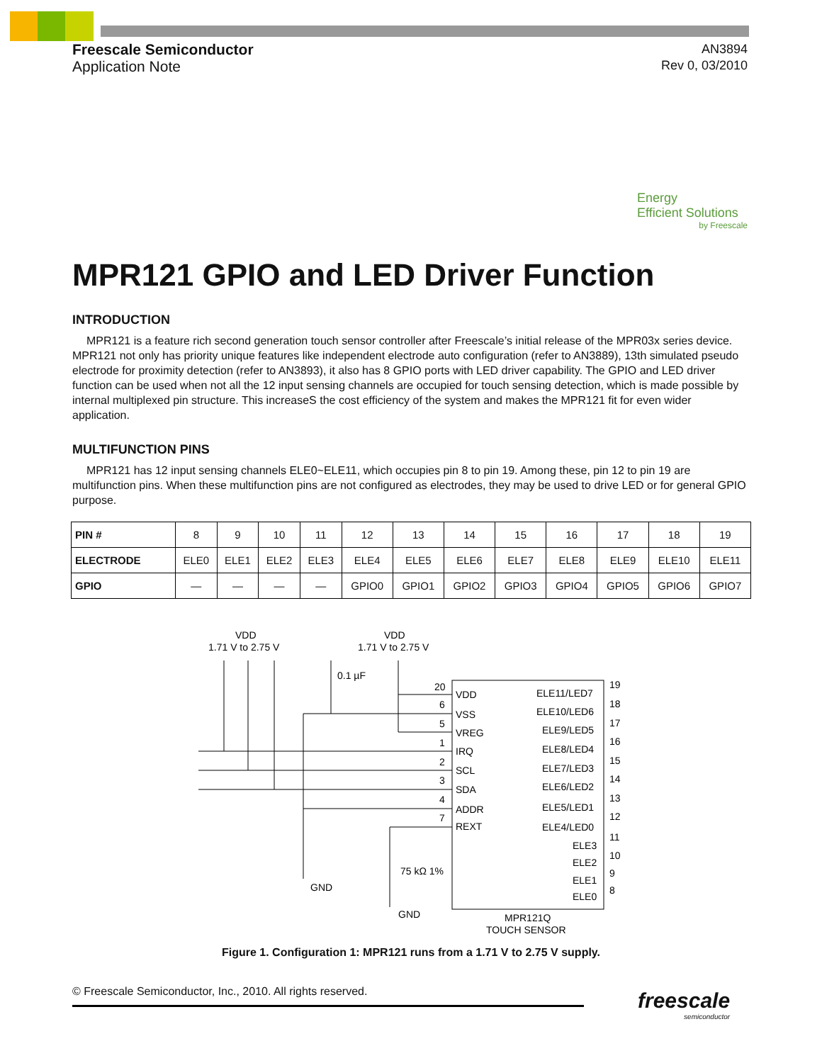Freescale Semiconductor
Application Note
AN3894
Rev 0, 03/2010
Energy
Efficient Solutions
by Freescale
MPR121 GPIO and LED Driver Function
INTRODUCTION
MPR121 is a feature rich second generation touch sensor controller after Freescale’s initial release of the MPR03x series device. MPR121 not only has priority unique features like independent electrode auto configuration (refer to AN3889), 13th simulated pseudo electrode for proximity detection (refer to AN3893), it also has 8 GPIO ports with LED driver capability. The GPIO and LED driver function can be used when not all the 12 input sensing channels are occupied for touch sensing detection, which is made possible by internal multiplexed pin structure. This increaseS the cost efficiency of the system and makes the MPR121 fit for even wider application.
MULTIFUNCTION PINS
MPR121 has 12 input sensing channels ELE0~ELE11, which occupies pin 8 to pin 19. Among these, pin 12 to pin 19 are multifunction pins. When these multifunction pins are not configured as electrodes, they may be used to drive LED or for general GPIO purpose.
| PIN # | 8 | 9 | 10 | 11 | 12 | 13 | 14 | 15 | 16 | 17 | 18 | 19 |
| ELECTRODE | ELE0 | ELE1 | ELE2 | ELE3 | ELE4 | ELE5 | ELE6 | ELE7 | ELE8 | ELE9 | ELE10 | ELE11 |
| GPIO | — | — | — | — | GPIO0 | GPIO1 | GPIO2 | GPIO3 | GPIO4 | GPIO5 | GPIO6 | GPIO7 |
VDD
1.71 V to 2.75 V
VDD
1.71 V to 2.75 V
0.1 µF
20
6
5
1
2
3
4
7
VDD
VSS
VREG
IRQ
SCL
SDA
ADDR
REXT
ELE11/LED7
ELE10/LED6
ELE9/LED5
ELE8/LED4
ELE7/LED3
ELE6/LED2
ELE5/LED1
ELE4/LED0
ELE3
ELE2
ELE1
ELE0
19
18
17
16
15
14
13
12
11
10
9
8
GND
GND
75 kΩ 1%
MPR121Q
TOUCH SENSOR
Figure 1. Configuration 1: MPR121 runs from a 1.71 V to 2.75 V supply.
© Freescale Semiconductor, Inc., 2010. All rights reserved.
freescale
semiconductor